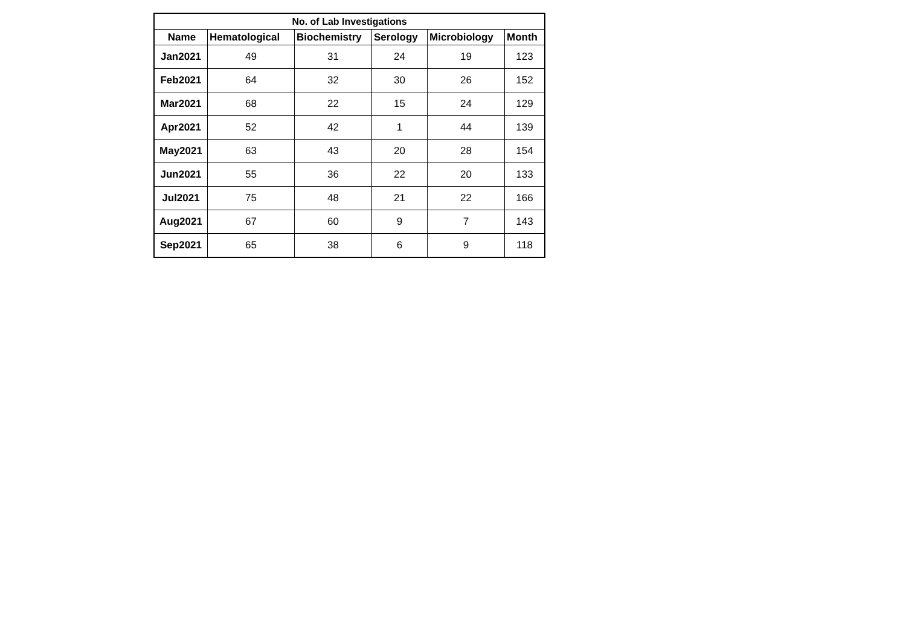| No. of Lab Investigations | | | | | |
| --- | --- | --- | --- | --- | --- |
| Name | Hematological | Biochemistry | Serology | Microbiology | Month |
| Jan2021 | 49 | 31 | 24 | 19 | 123 |
| Feb2021 | 64 | 32 | 30 | 26 | 152 |
| Mar2021 | 68 | 22 | 15 | 24 | 129 |
| Apr2021 | 52 | 42 | 1 | 44 | 139 |
| May2021 | 63 | 43 | 20 | 28 | 154 |
| Jun2021 | 55 | 36 | 22 | 20 | 133 |
| Jul2021 | 75 | 48 | 21 | 22 | 166 |
| Aug2021 | 67 | 60 | 9 | 7 | 143 |
| Sep2021 | 65 | 38 | 6 | 9 | 118 |